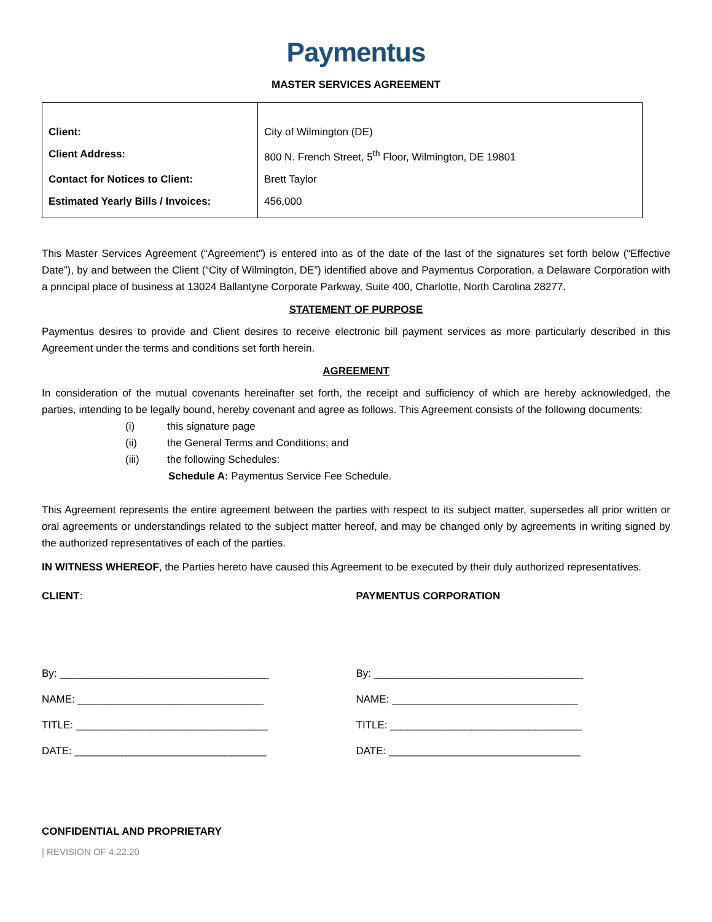Paymentus
MASTER SERVICES AGREEMENT
| Client: | City of Wilmington (DE) |
| Client Address: | 800 N. French Street, 5<sup>th</sup> Floor, Wilmington, DE 19801 |
| Contact for Notices to Client: | Brett Taylor |
| Estimated Yearly Bills / Invoices: | 456,000 |
This Master Services Agreement (“Agreement”) is entered into as of the date of the last of the signatures set forth below (“Effective Date”), by and between the Client (“City of Wilmington, DE”) identified above and Paymentus Corporation, a Delaware Corporation with a principal place of business at 13024 Ballantyne Corporate Parkway, Suite 400, Charlotte, North Carolina 28277.
STATEMENT OF PURPOSE
Paymentus desires to provide and Client desires to receive electronic bill payment services as more particularly described in this Agreement under the terms and conditions set forth herein.
AGREEMENT
In consideration of the mutual covenants hereinafter set forth, the receipt and sufficiency of which are hereby acknowledged, the parties, intending to be legally bound, hereby covenant and agree as follows. This Agreement consists of the following documents:
(i) this signature page
(ii) the General Terms and Conditions; and
(iii) the following Schedules:
Schedule A: Paymentus Service Fee Schedule.
This Agreement represents the entire agreement between the parties with respect to its subject matter, supersedes all prior written or oral agreements or understandings related to the subject matter hereof, and may be changed only by agreements in writing signed by the authorized representatives of each of the parties.
IN WITNESS WHEREOF, the Parties hereto have caused this Agreement to be executed by their duly authorized representatives.
CLIENT:
By: ____________________________________
NAME: ________________________________
TITLE: _________________________________
DATE: _________________________________
PAYMENTUS CORPORATION
By: ____________________________________
NAME: ________________________________
TITLE: _________________________________
DATE: _________________________________
CONFIDENTIAL AND PROPRIETARY
| REVISION OF 4.22.20